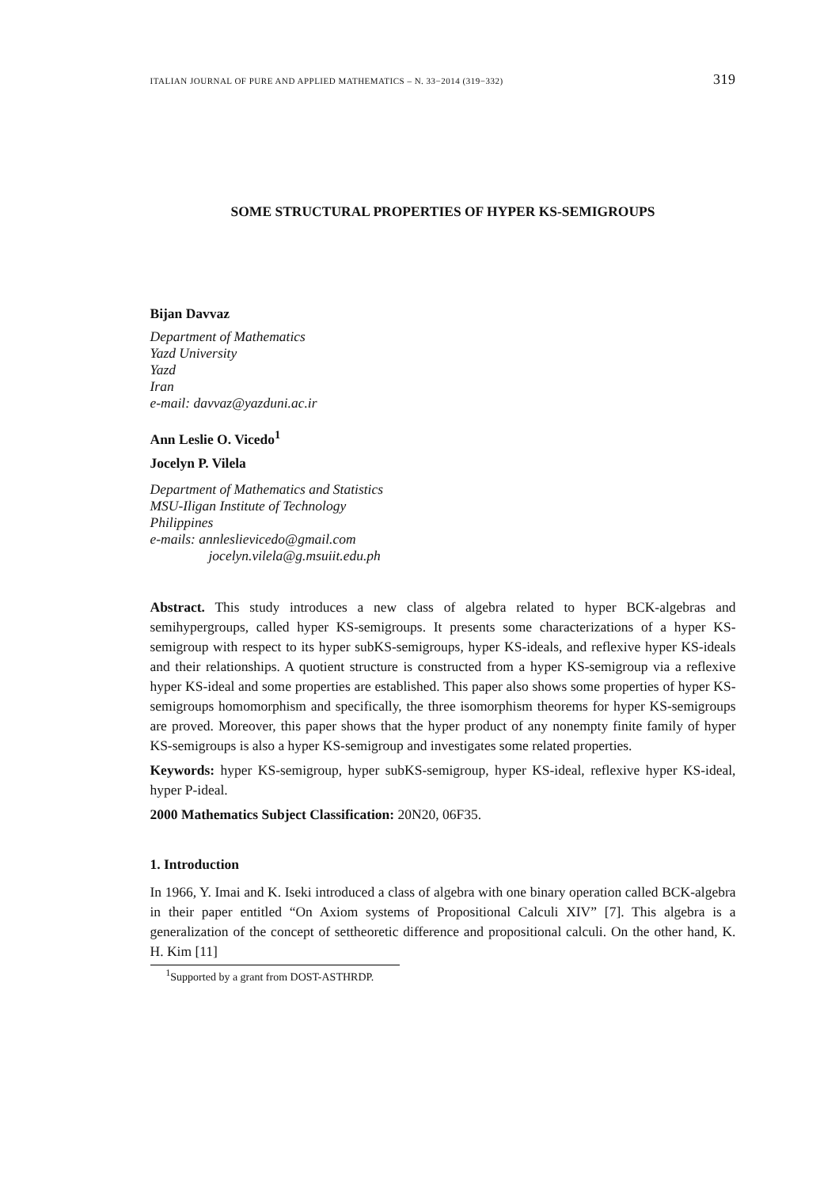ITALIAN JOURNAL OF PURE AND APPLIED MATHEMATICS – N. 33−2014 (319−332) 319
SOME STRUCTURAL PROPERTIES OF HYPER KS-SEMIGROUPS
Bijan Davvaz
Department of Mathematics
Yazd University
Yazd
Iran
e-mail: davvaz@yazduni.ac.ir
Ann Leslie O. Vicedo<sup>1</sup>
Jocelyn P. Vilela
Department of Mathematics and Statistics
MSU-Iligan Institute of Technology
Philippines
e-mails: annleslievicedo@gmail.com
jocelyn.vilela@g.msuiit.edu.ph
Abstract. This study introduces a new class of algebra related to hyper BCK-algebras and semihypergroups, called hyper KS-semigroups. It presents some characterizations of a hyper KS-semigroup with respect to its hyper subKS-semigroups, hyper KS-ideals, and reflexive hyper KS-ideals and their relationships. A quotient structure is constructed from a hyper KS-semigroup via a reflexive hyper KS-ideal and some properties are established. This paper also shows some properties of hyper KS-semigroups homomorphism and specifically, the three isomorphism theorems for hyper KS-semigroups are proved. Moreover, this paper shows that the hyper product of any nonempty finite family of hyper KS-semigroups is also a hyper KS-semigroup and investigates some related properties.
Keywords: hyper KS-semigroup, hyper subKS-semigroup, hyper KS-ideal, reflexive hyper KS-ideal, hyper P-ideal.
2000 Mathematics Subject Classification: 20N20, 06F35.
1. Introduction
In 1966, Y. Imai and K. Iseki introduced a class of algebra with one binary operation called BCK-algebra in their paper entitled “On Axiom systems of Propositional Calculi XIV” [7]. This algebra is a generalization of the concept of settheoretic difference and propositional calculi. On the other hand, K. H. Kim [11]
<sup>1</sup> Supported by a grant from DOST-ASTHRDP.